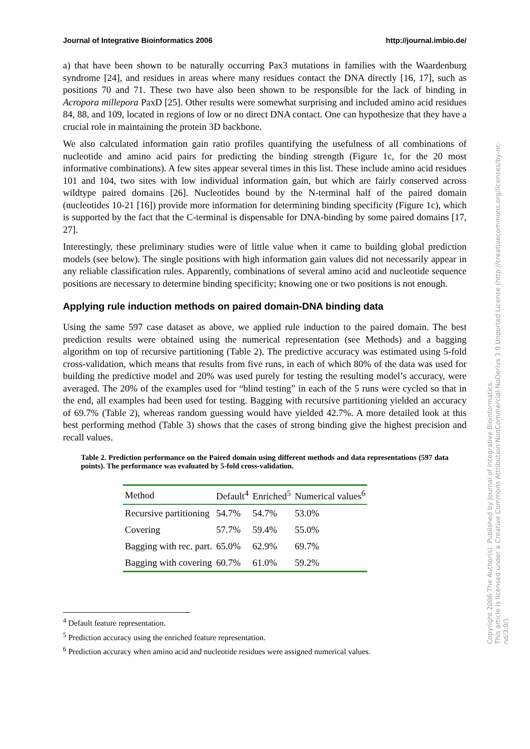Journal of Integrative Bioinformatics 2006 http://journal.imbio.de/
a) that have been shown to be naturally occurring Pax3 mutations in families with the Waardenburg syndrome [24], and residues in areas where many residues contact the DNA directly [16, 17], such as positions 70 and 71. These two have also been shown to be responsible for the lack of binding in Acropora millepora PaxD [25]. Other results were somewhat surprising and included amino acid residues 84, 88, and 109, located in regions of low or no direct DNA contact. One can hypothesize that they have a crucial role in maintaining the protein 3D backbone.
We also calculated information gain ratio profiles quantifying the usefulness of all combinations of nucleotide and amino acid pairs for predicting the binding strength (Figure 1c, for the 20 most informative combinations). A few sites appear several times in this list. These include amino acid residues 101 and 104, two sites with low individual information gain, but which are fairly conserved across wildtype paired domains [26]. Nucleotides bound by the N-terminal half of the paired domain (nucleotides 10-21 [16]) provide more information for determining binding specificity (Figure 1c), which is supported by the fact that the C-terminal is dispensable for DNA-binding by some paired domains [17, 27].
Interestingly, these preliminary studies were of little value when it came to building global prediction models (see below). The single positions with high information gain values did not necessarily appear in any reliable classification rules. Apparently, combinations of several amino acid and nucleotide sequence positions are necessary to determine binding specificity; knowing one or two positions is not enough.
Applying rule induction methods on paired domain-DNA binding data
Using the same 597 case dataset as above, we applied rule induction to the paired domain. The best prediction results were obtained using the numerical representation (see Methods) and a bagging algorithm on top of recursive partitioning (Table 2). The predictive accuracy was estimated using 5-fold cross-validation, which means that results from five runs, in each of which 80% of the data was used for building the predictive model and 20% was used purely for testing the resulting model’s accuracy, were averaged. The 20% of the examples used for “blind testing” in each of the 5 runs were cycled so that in the end, all examples had been used for testing. Bagging with recursive partitioning yielded an accuracy of 69.7% (Table 2), whereas random guessing would have yielded 42.7%. A more detailed look at this best performing method (Table 3) shows that the cases of strong binding give the highest precision and recall values.
Table 2. Prediction performance on the Paired domain using different methods and data representations (597 data points). The performance was evaluated by 5-fold cross-validation.
| Method | Default<sup>4</sup> | Enriched<sup>5</sup> | Numerical values<sup>6</sup> |
| --- | --- | --- | --- |
| Recursive partitioning | 54.7% | 54.7% | 53.0% |
| Covering | 57.7% | 59.4% | 55.0% |
| Bagging with rec. part. | 65.0% | 62.9% | 69.7% |
| Bagging with covering | 60.7% | 61.0% | 59.2% |
<sup>4</sup> Default feature representation.
<sup>5</sup> Prediction accuracy using the enriched feature representation.
<sup>6</sup> Prediction accuracy when amino acid and nucleotide residues were assigned numerical values.
Copyright 2006 The Author(s). Published by Journal of Integrative Bioinformatics.
This article is licensed under a Creative Commons Attribution-NonCommercial-NoDerivs 3.0 Unported License (http://creativecommons.org/licenses/by-nc-nd/3.0/).